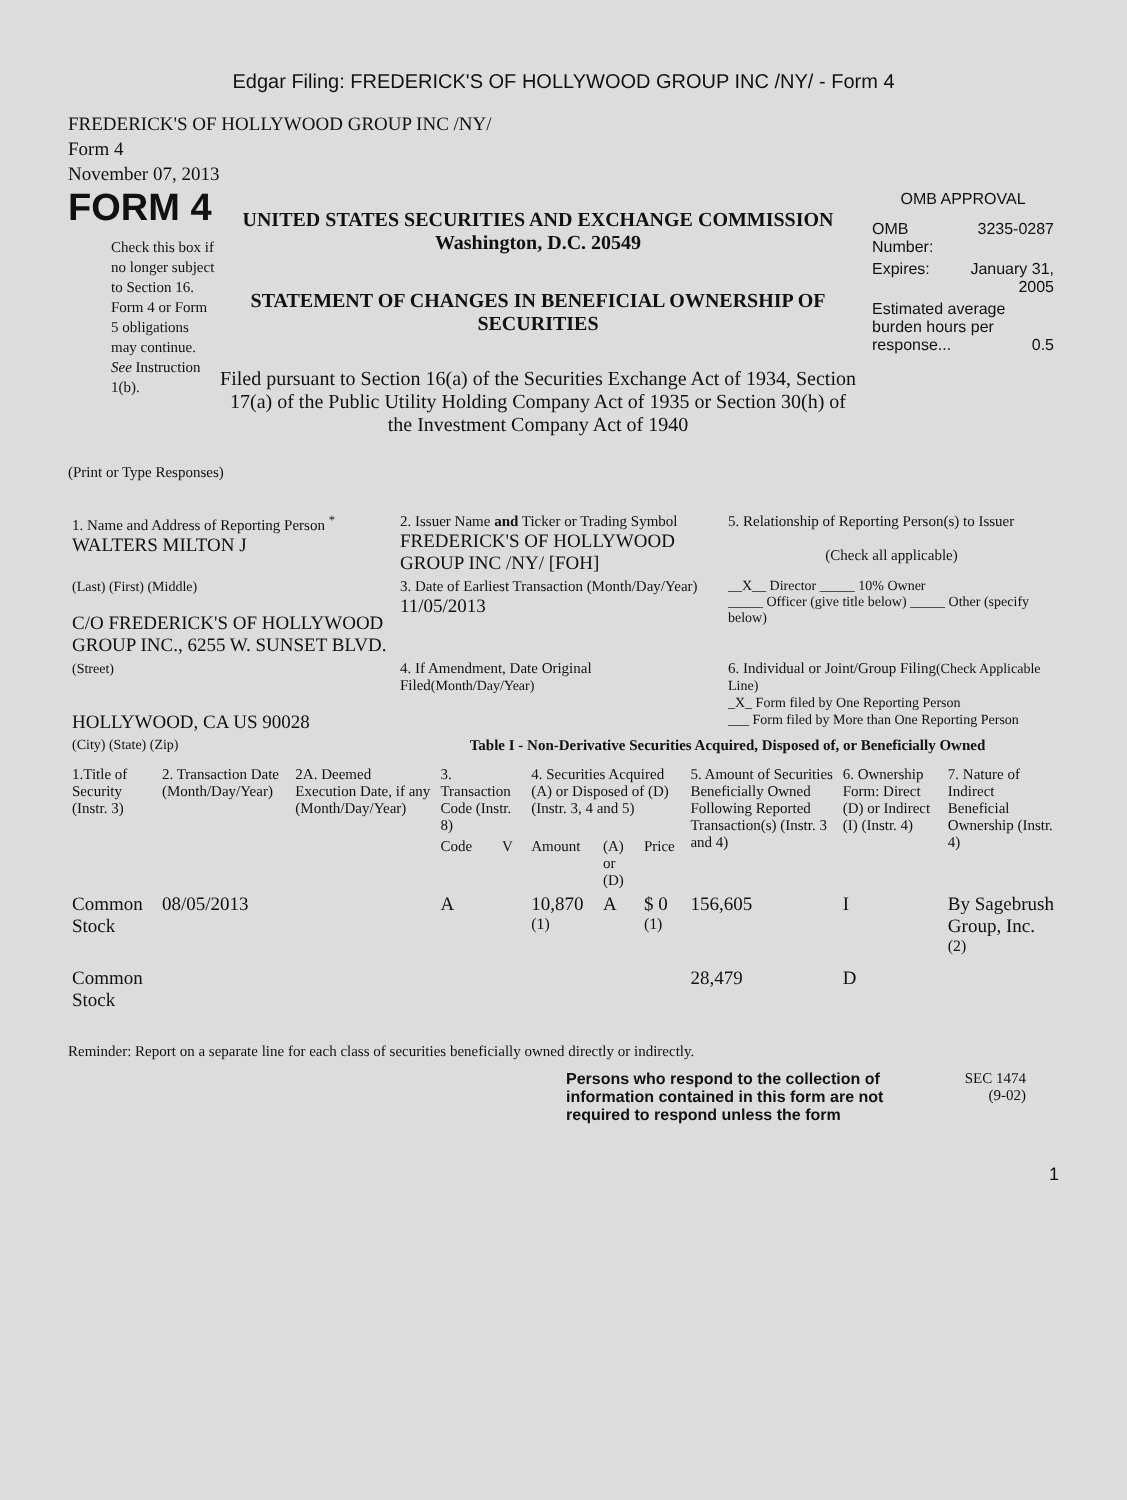Edgar Filing: FREDERICK'S OF HOLLYWOOD GROUP INC /NY/ - Form 4
FREDERICK'S OF HOLLYWOOD GROUP INC /NY/
Form 4
November 07, 2013
FORM 4
Check this box if no longer subject to Section 16. Form 4 or Form 5 obligations may continue. See Instruction 1(b).
UNITED STATES SECURITIES AND EXCHANGE COMMISSION
Washington, D.C. 20549
STATEMENT OF CHANGES IN BENEFICIAL OWNERSHIP OF SECURITIES
Filed pursuant to Section 16(a) of the Securities Exchange Act of 1934, Section 17(a) of the Public Utility Holding Company Act of 1935 or Section 30(h) of the Investment Company Act of 1940
OMB APPROVAL
| OMB Number: | 3235-0287 |
| Expires: | January 31, 2005 |
| Estimated average burden hours per response... 0.5 | |
(Print or Type Responses)
| 1. Name and Address of Reporting Person <sup>*</sup> WALTERS MILTON J | 2. Issuer Name and Ticker or Trading Symbol FREDERICK'S OF HOLLYWOOD GROUP INC /NY/ [FOH] | 5. Relationship of Reporting Person(s) to Issuer (Check all applicable) |
| (Last) (First) (Middle) C/O FREDERICK'S OF HOLLYWOOD GROUP INC., 6255 W. SUNSET BLVD. | 3. Date of Earliest Transaction (Month/Day/Year) 11/05/2013 | __X__ Director _____ 10% Owner _____ Officer (give title below) _____ Other (specify below) |
| (Street) HOLLYWOOD, CA US 90028 | 4. If Amendment, Date Original Filed (Month/Day/Year) | 6. Individual or Joint/Group Filing (Check Applicable Line) _X_ Form filed by One Reporting Person ___ Form filed by More than One Reporting Person |
| (City) (State) (Zip) | Table I - Non-Derivative Securities Acquired, Disposed of, or Beneficially Owned | |
| 1.Title of Security (Instr. 3) | 2. Transaction Date (Month/Day/Year) | 2A. Deemed Execution Date, if any (Month/Day/Year) | 3. Transaction Code (Instr. 8) | | 4. Securities Acquired (A) or Disposed of (D) (Instr. 3, 4 and 5) | | | 5. Amount of Securities Beneficially Owned Following Reported Transaction(s) (Instr. 3 and 4) | 6. Ownership Form: Direct (D) or Indirect (I) (Instr. 4) | 7. Nature of Indirect Beneficial Ownership (Instr. 4) |
| --- | --- | --- | --- | --- | --- | --- | --- | --- | --- | --- |
| | | | Code | V | Amount | (A) or (D) | Price | | | |
| Common Stock | 08/05/2013 | | A | | 10,870 <sup>(1)</sup> | A | $ 0 <sup>(1)</sup> | 156,605 | I | By Sagebrush Group, Inc. <sup>(2)</sup> |
| Common Stock | | | | | | | | 28,479 | D | |
Reminder: Report on a separate line for each class of securities beneficially owned directly or indirectly.
Persons who respond to the collection of information contained in this form are not required to respond unless the form
SEC 1474
(9-02)
1